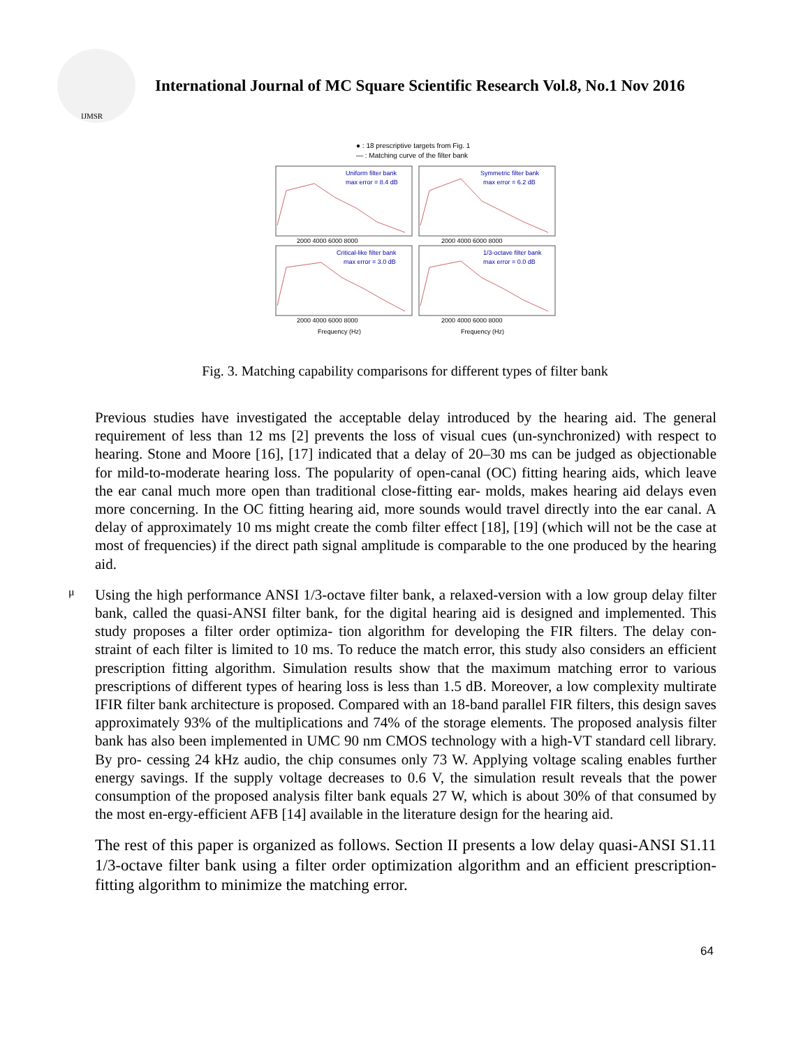IJMSR
International Journal of MC Square Scientific Research Vol.8, No.1 Nov 2016
● : 18 prescriptive targets from Fig. 1
— : Matching curve of the filter bank
Uniform filter bank
max error = 8.4 dB
Symmetric filter bank
max error = 6.2 dB
Critical-like filter bank
max error = 3.0 dB
1/3-octave filter bank
max error = 0.0 dB
2000 4000 6000 8000
2000 4000 6000 8000
2000 4000 6000 8000
2000 4000 6000 8000
Frequency (Hz)
Frequency (Hz)
Fig. 3. Matching capability comparisons for different types of filter bank
Previous studies have investigated the acceptable delay introduced by the hearing aid. The general requirement of less than 12 ms [2] prevents the loss of visual cues (un-synchronized) with respect to hearing. Stone and Moore [16], [17] indicated that a delay of 20–30 ms can be judged as objectionable for mild-to-moderate hearing loss. The popularity of open-canal (OC) fitting hearing aids, which leave the ear canal much more open than traditional close-fitting ear- molds, makes hearing aid delays even more concerning. In the OC fitting hearing aid, more sounds would travel directly into the ear canal. A delay of approximately 10 ms might create the comb filter effect [18], [19] (which will not be the case at most of frequencies) if the direct path signal amplitude is comparable to the one produced by the hearing aid.
μ
Using the high performance ANSI 1/3-octave filter bank, a relaxed-version with a low group delay filter bank, called the quasi-ANSI filter bank, for the digital hearing aid is designed and implemented. This study proposes a filter order optimiza- tion algorithm for developing the FIR filters. The delay con- straint of each filter is limited to 10 ms. To reduce the match error, this study also considers an efficient prescription fitting algorithm. Simulation results show that the maximum matching error to various prescriptions of different types of hearing loss is less than 1.5 dB. Moreover, a low complexity multirate IFIR filter bank architecture is proposed. Compared with an 18-band parallel FIR filters, this design saves approximately 93% of the multiplications and 74% of the storage elements. The proposed analysis filter bank has also been implemented in UMC 90 nm CMOS technology with a high-VT standard cell library. By pro- cessing 24 kHz audio, the chip consumes only 73 W. Applying voltage scaling enables further energy savings. If the supply voltage decreases to 0.6 V, the simulation result reveals that the power consumption of the proposed analysis filter bank equals 27 W, which is about 30% of that consumed by the most en-ergy-efficient AFB [14] available in the literature design for the hearing aid.
The rest of this paper is organized as follows. Section II presents a low delay quasi-ANSI S1.11 1/3-octave filter bank using a filter order optimization algorithm and an efficient prescription-fitting algorithm to minimize the matching error.
64